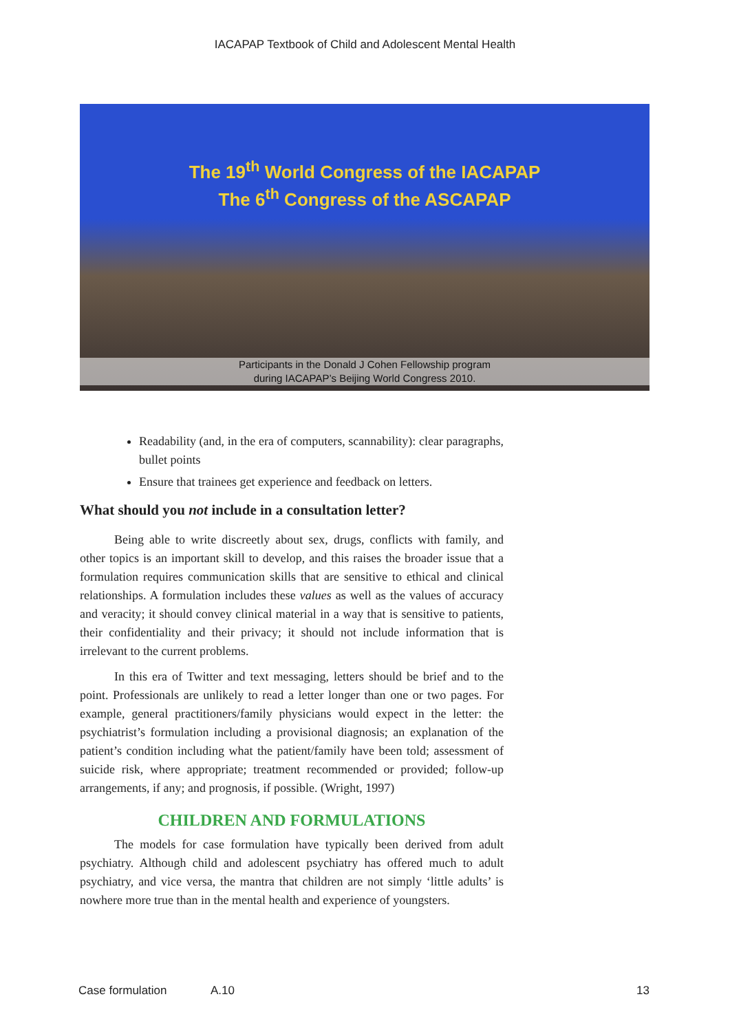IACAPAP Textbook of Child and Adolescent Mental Health
The 19<sup>th</sup> World Congress of the IACAPAP
The 6<sup>th</sup> Congress of the ASCAPAP
Participants in the Donald J Cohen Fellowship program
during IACAPAP’s Beijing World Congress 2010.
Readability (and, in the era of computers, scannability): clear paragraphs, bullet points
Ensure that trainees get experience and feedback on letters.
What should you not include in a consultation letter?
Being able to write discreetly about sex, drugs, conflicts with family, and other topics is an important skill to develop, and this raises the broader issue that a formulation requires communication skills that are sensitive to ethical and clinical relationships. A formulation includes these values as well as the values of accuracy and veracity; it should convey clinical material in a way that is sensitive to patients, their confidentiality and their privacy; it should not include information that is irrelevant to the current problems.
In this era of Twitter and text messaging, letters should be brief and to the point. Professionals are unlikely to read a letter longer than one or two pages. For example, general practitioners/family physicians would expect in the letter: the psychiatrist’s formulation including a provisional diagnosis; an explanation of the patient’s condition including what the patient/family have been told; assessment of suicide risk, where appropriate; treatment recommended or provided; follow-up arrangements, if any; and prognosis, if possible. (Wright, 1997)
CHILDREN AND FORMULATIONS
The models for case formulation have typically been derived from adult psychiatry. Although child and adolescent psychiatry has offered much to adult psychiatry, and vice versa, the mantra that children are not simply ‘little adults’ is nowhere more true than in the mental health and experience of youngsters.
Case formulation A.10 13